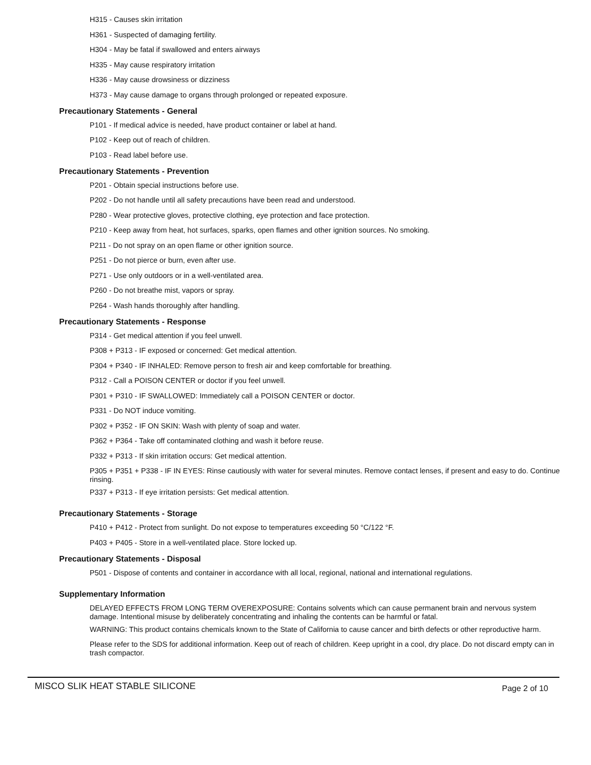H315 - Causes skin irritation
H361 - Suspected of damaging fertility.
H304 - May be fatal if swallowed and enters airways
H335 - May cause respiratory irritation
H336 - May cause drowsiness or dizziness
H373 - May cause damage to organs through prolonged or repeated exposure.
Precautionary Statements - General
P101 - If medical advice is needed, have product container or label at hand.
P102 - Keep out of reach of children.
P103 - Read label before use.
Precautionary Statements - Prevention
P201 - Obtain special instructions before use.
P202 - Do not handle until all safety precautions have been read and understood.
P280 - Wear protective gloves, protective clothing, eye protection and face protection.
P210 - Keep away from heat, hot surfaces, sparks, open flames and other ignition sources. No smoking.
P211 - Do not spray on an open flame or other ignition source.
P251 - Do not pierce or burn, even after use.
P271 - Use only outdoors or in a well-ventilated area.
P260 - Do not breathe mist, vapors or spray.
P264 - Wash hands thoroughly after handling.
Precautionary Statements - Response
P314 - Get medical attention if you feel unwell.
P308 + P313 - IF exposed or concerned: Get medical attention.
P304 + P340 - IF INHALED: Remove person to fresh air and keep comfortable for breathing.
P312 - Call a POISON CENTER or doctor if you feel unwell.
P301 + P310 - IF SWALLOWED: Immediately call a POISON CENTER or doctor.
P331 - Do NOT induce vomiting.
P302 + P352 - IF ON SKIN: Wash with plenty of soap and water.
P362 + P364 - Take off contaminated clothing and wash it before reuse.
P332 + P313 - If skin irritation occurs: Get medical attention.
P305 + P351 + P338 - IF IN EYES: Rinse cautiously with water for several minutes. Remove contact lenses, if present and easy to do. Continue rinsing.
P337 + P313 - If eye irritation persists: Get medical attention.
Precautionary Statements - Storage
P410 + P412 - Protect from sunlight. Do not expose to temperatures exceeding 50 °C/122 °F.
P403 + P405 - Store in a well-ventilated place. Store locked up.
Precautionary Statements - Disposal
P501 - Dispose of contents and container in accordance with all local, regional, national and international regulations.
Supplementary Information
DELAYED EFFECTS FROM LONG TERM OVEREXPOSURE: Contains solvents which can cause permanent brain and nervous system damage. Intentional misuse by deliberately concentrating and inhaling the contents can be harmful or fatal.
WARNING: This product contains chemicals known to the State of California to cause cancer and birth defects or other reproductive harm.
Please refer to the SDS for additional information. Keep out of reach of children. Keep upright in a cool, dry place. Do not discard empty can in trash compactor.
MISCO SLIK HEAT STABLE SILICONE Page 2 of 10